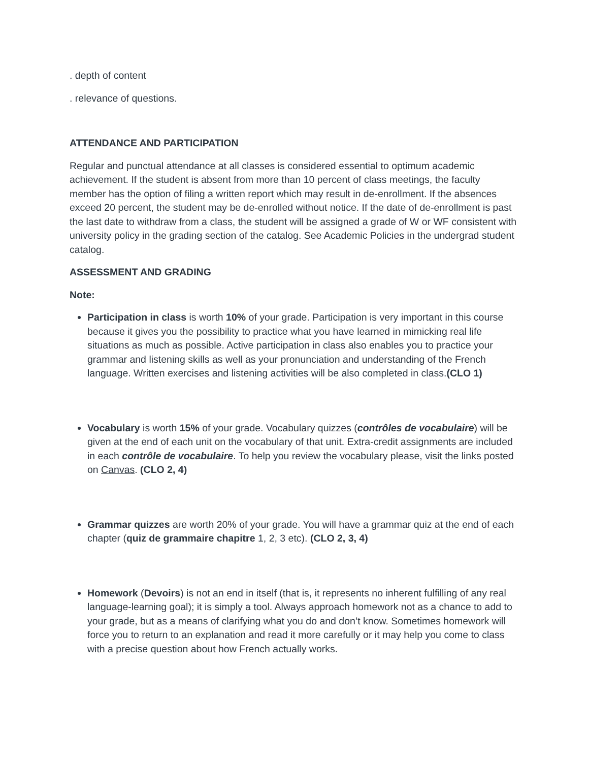. depth of content
. relevance of questions.
ATTENDANCE AND PARTICIPATION
Regular and punctual attendance at all classes is considered essential to optimum academic achievement. If the student is absent from more than 10 percent of class meetings, the faculty member has the option of filing a written report which may result in de-enrollment. If the absences exceed 20 percent, the student may be de-enrolled without notice. If the date of de-enrollment is past the last date to withdraw from a class, the student will be assigned a grade of W or WF consistent with university policy in the grading section of the catalog. See Academic Policies in the undergrad student catalog.
ASSESSMENT AND GRADING
Note:
Participation in class is worth 10% of your grade. Participation is very important in this course because it gives you the possibility to practice what you have learned in mimicking real life situations as much as possible. Active participation in class also enables you to practice your grammar and listening skills as well as your pronunciation and understanding of the French language. Written exercises and listening activities will be also completed in class.(CLO 1)
Vocabulary is worth 15% of your grade. Vocabulary quizzes (contrôles de vocabulaire) will be given at the end of each unit on the vocabulary of that unit. Extra-credit assignments are included in each contrôle de vocabulaire. To help you review the vocabulary please, visit the links posted on Canvas. (CLO 2, 4)
Grammar quizzes are worth 20% of your grade. You will have a grammar quiz at the end of each chapter (quiz de grammaire chapitre 1, 2, 3 etc). (CLO 2, 3, 4)
Homework (Devoirs) is not an end in itself (that is, it represents no inherent fulfilling of any real language-learning goal); it is simply a tool. Always approach homework not as a chance to add to your grade, but as a means of clarifying what you do and don’t know. Sometimes homework will force you to return to an explanation and read it more carefully or it may help you come to class with a precise question about how French actually works.